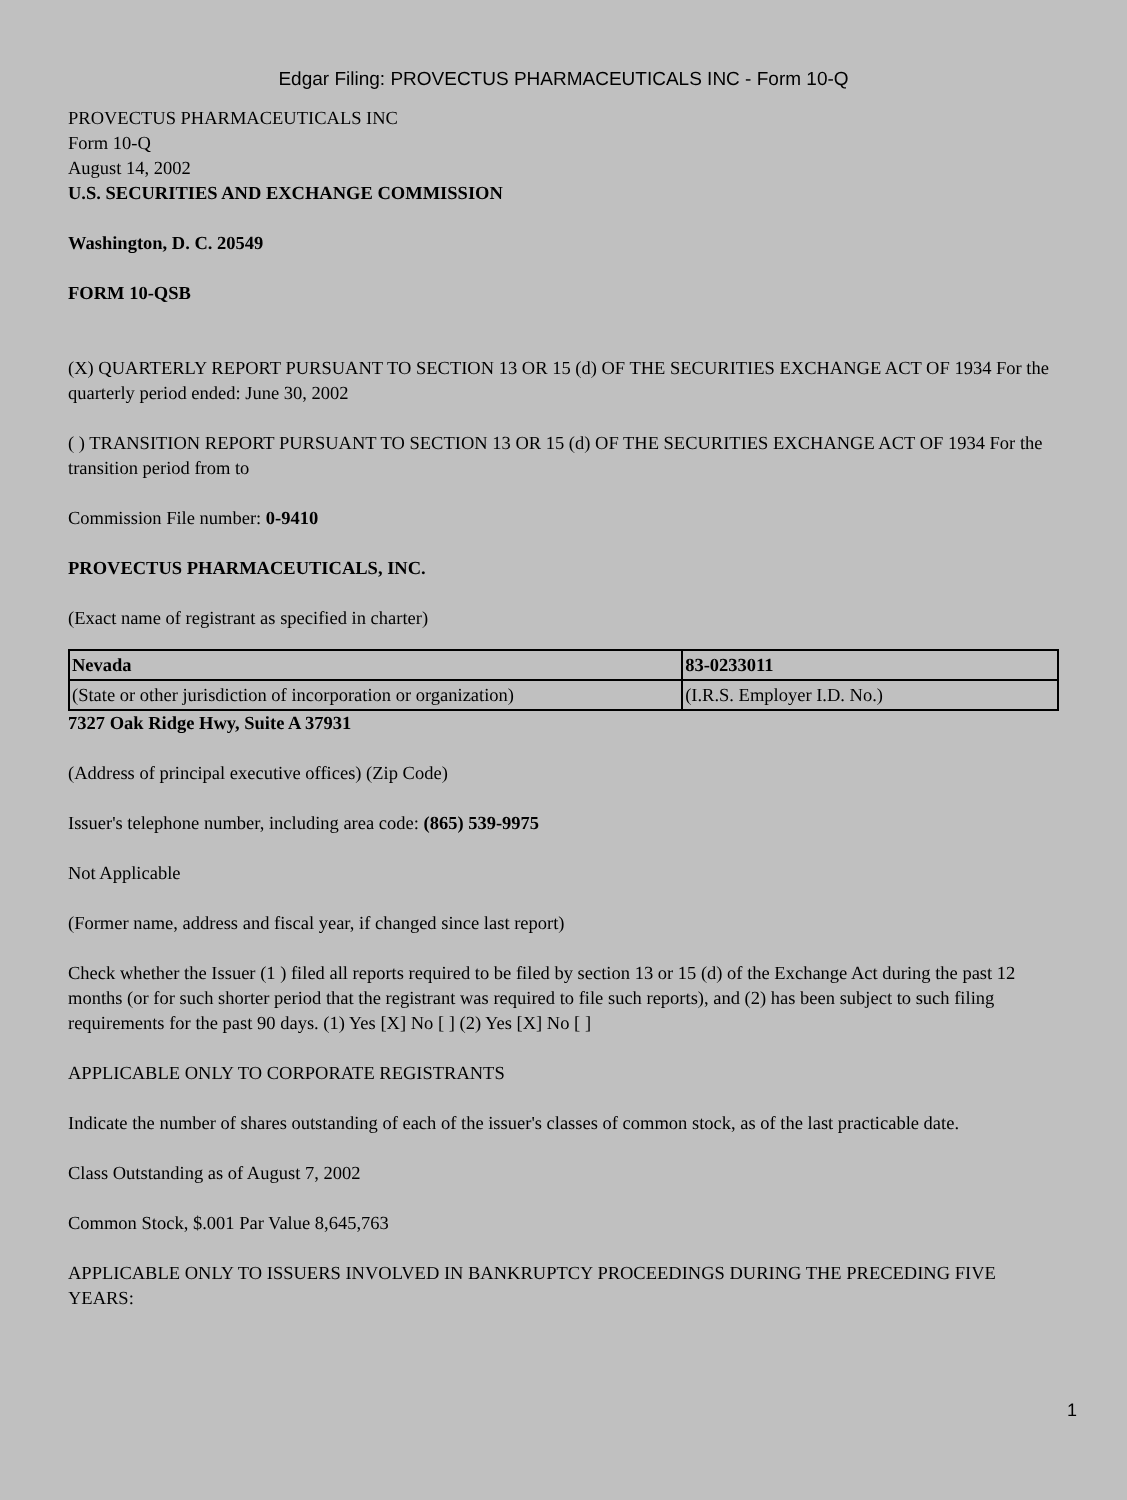Edgar Filing: PROVECTUS PHARMACEUTICALS INC - Form 10-Q
PROVECTUS PHARMACEUTICALS INC
Form 10-Q
August 14, 2002
U.S. SECURITIES AND EXCHANGE COMMISSION
Washington, D. C. 20549
FORM 10-QSB
(X) QUARTERLY REPORT PURSUANT TO SECTION 13 OR 15 (d) OF THE SECURITIES EXCHANGE ACT OF 1934 For the quarterly period ended: June 30, 2002
( ) TRANSITION REPORT PURSUANT TO SECTION 13 OR 15 (d) OF THE SECURITIES EXCHANGE ACT OF 1934 For the transition period from to
Commission File number: 0-9410
PROVECTUS PHARMACEUTICALS, INC.
(Exact name of registrant as specified in charter)
| Nevada | 83-0233011 |
| (State or other jurisdiction of incorporation or organization) | (I.R.S. Employer I.D. No.) |
7327 Oak Ridge Hwy, Suite A 37931
(Address of principal executive offices) (Zip Code)
Issuer's telephone number, including area code: (865) 539-9975
Not Applicable
(Former name, address and fiscal year, if changed since last report)
Check whether the Issuer (1 ) filed all reports required to be filed by section 13 or 15 (d) of the Exchange Act during the past 12 months (or for such shorter period that the registrant was required to file such reports), and (2) has been subject to such filing requirements for the past 90 days. (1) Yes [X] No [ ] (2) Yes [X] No [ ]
APPLICABLE ONLY TO CORPORATE REGISTRANTS
Indicate the number of shares outstanding of each of the issuer's classes of common stock, as of the last practicable date.
Class Outstanding as of August 7, 2002
Common Stock, $.001 Par Value 8,645,763
APPLICABLE ONLY TO ISSUERS INVOLVED IN BANKRUPTCY PROCEEDINGS DURING THE PRECEDING FIVE YEARS:
1